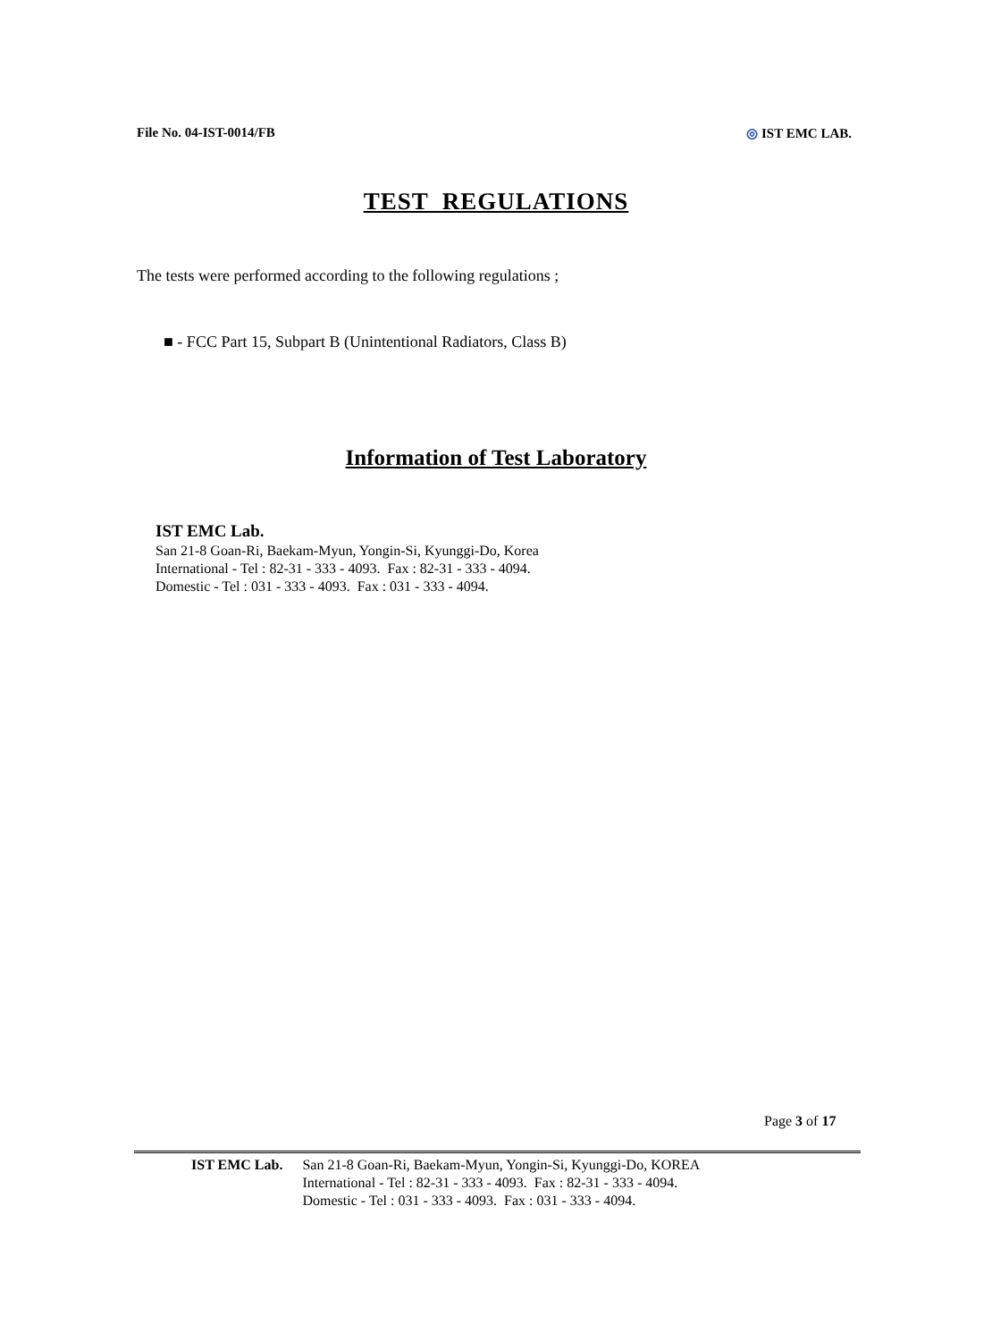File No. 04-IST-0014/FB ◎ IST EMC LAB.
TEST REGULATIONS
The tests were performed according to the following regulations ;
■ - FCC Part 15, Subpart B (Unintentional Radiators, Class B)
Information of Test Laboratory
IST EMC Lab.
San 21-8 Goan-Ri, Baekam-Myun, Yongin-Si, Kyunggi-Do, Korea
International - Tel : 82-31 - 333 - 4093. Fax : 82-31 - 333 - 4094.
Domestic - Tel : 031 - 333 - 4093. Fax : 031 - 333 - 4094.
Page 3 of 17
IST EMC Lab. San 21-8 Goan-Ri, Baekam-Myun, Yongin-Si, Kyunggi-Do, KOREA
International - Tel : 82-31 - 333 - 4093. Fax : 82-31 - 333 - 4094.
Domestic - Tel : 031 - 333 - 4093. Fax : 031 - 333 - 4094.